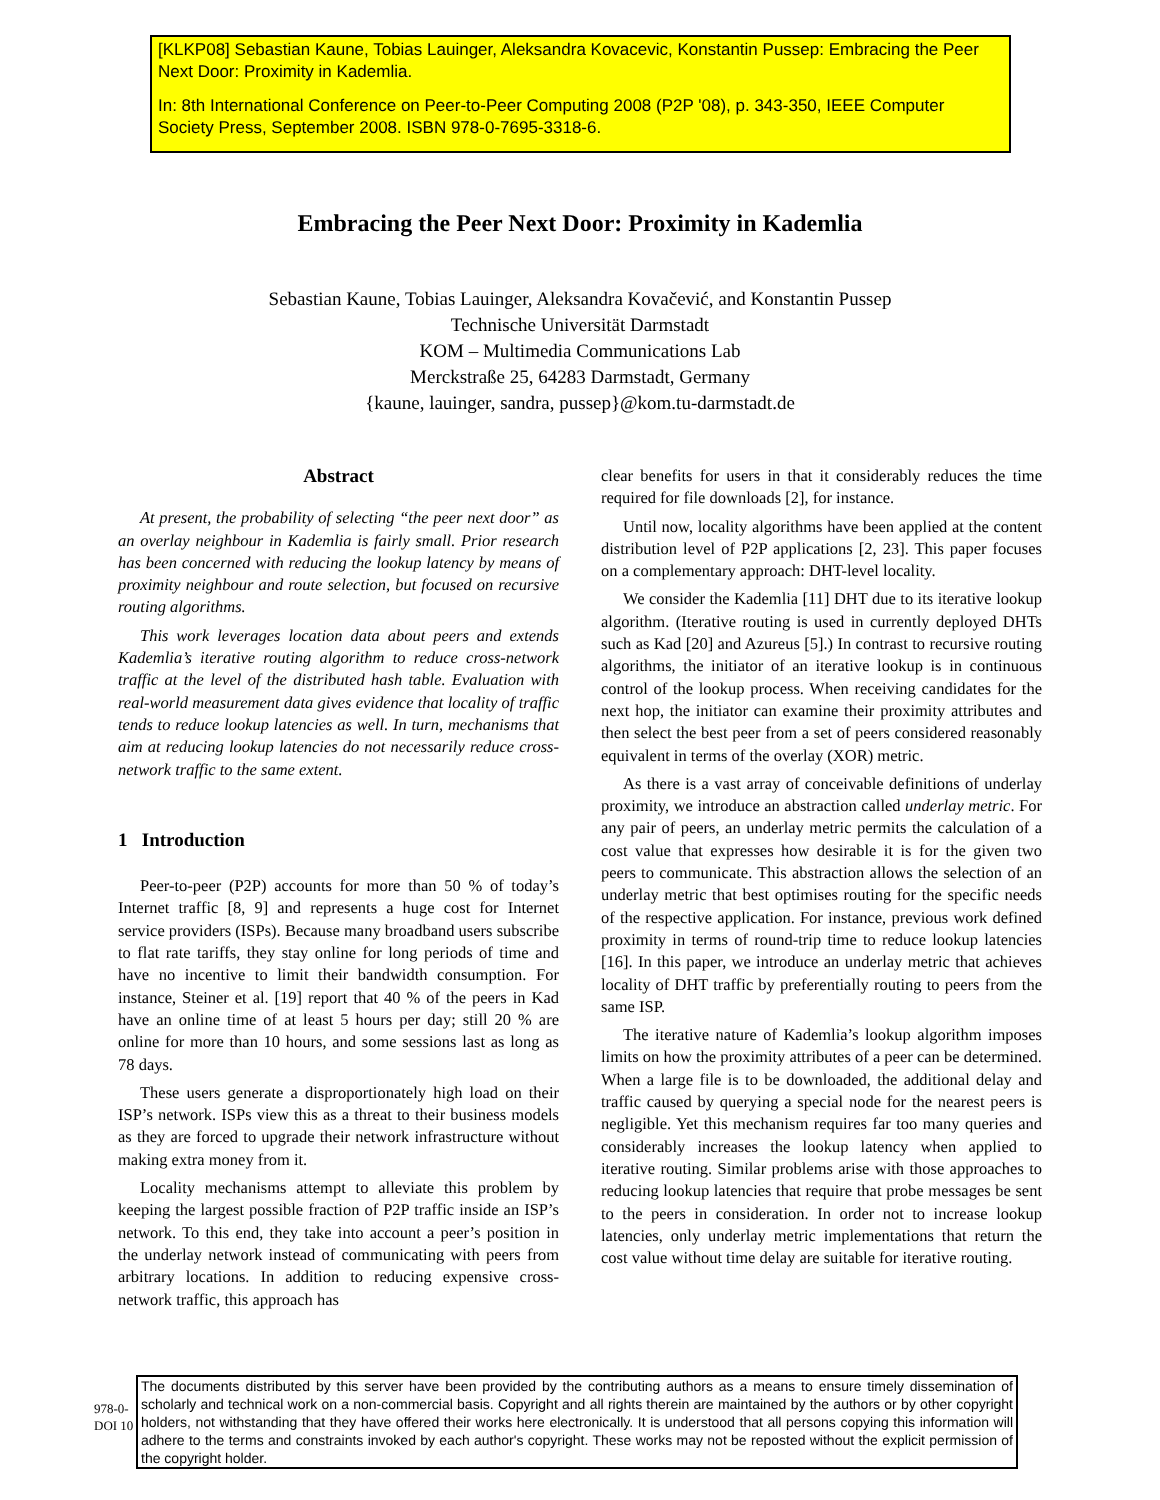[KLKP08] Sebastian Kaune, Tobias Lauinger, Aleksandra Kovacevic, Konstantin Pussep: Embracing the Peer Next Door: Proximity in Kademlia.
In: 8th International Conference on Peer-to-Peer Computing 2008 (P2P '08), p. 343-350, IEEE Computer Society Press, September 2008. ISBN 978-0-7695-3318-6.
Embracing the Peer Next Door: Proximity in Kademlia
Sebastian Kaune, Tobias Lauinger, Aleksandra Kovačević, and Konstantin Pussep
Technische Universität Darmstadt
KOM – Multimedia Communications Lab
Merckstraße 25, 64283 Darmstadt, Germany
{kaune, lauinger, sandra, pussep}@kom.tu-darmstadt.de
Abstract
At present, the probability of selecting “the peer next door” as an overlay neighbour in Kademlia is fairly small. Prior research has been concerned with reducing the lookup latency by means of proximity neighbour and route selection, but focused on recursive routing algorithms.
This work leverages location data about peers and extends Kademlia’s iterative routing algorithm to reduce cross-network traffic at the level of the distributed hash table. Evaluation with real-world measurement data gives evidence that locality of traffic tends to reduce lookup latencies as well. In turn, mechanisms that aim at reducing lookup latencies do not necessarily reduce cross-network traffic to the same extent.
1 Introduction
Peer-to-peer (P2P) accounts for more than 50 % of today’s Internet traffic [8, 9] and represents a huge cost for Internet service providers (ISPs). Because many broadband users subscribe to flat rate tariffs, they stay online for long periods of time and have no incentive to limit their bandwidth consumption. For instance, Steiner et al. [19] report that 40 % of the peers in Kad have an online time of at least 5 hours per day; still 20 % are online for more than 10 hours, and some sessions last as long as 78 days.
These users generate a disproportionately high load on their ISP’s network. ISPs view this as a threat to their business models as they are forced to upgrade their network infrastructure without making extra money from it.
Locality mechanisms attempt to alleviate this problem by keeping the largest possible fraction of P2P traffic inside an ISP’s network. To this end, they take into account a peer’s position in the underlay network instead of communicating with peers from arbitrary locations. In addition to reducing expensive cross-network traffic, this approach has
clear benefits for users in that it considerably reduces the time required for file downloads [2], for instance.
Until now, locality algorithms have been applied at the content distribution level of P2P applications [2, 23]. This paper focuses on a complementary approach: DHT-level locality.
We consider the Kademlia [11] DHT due to its iterative lookup algorithm. (Iterative routing is used in currently deployed DHTs such as Kad [20] and Azureus [5].) In contrast to recursive routing algorithms, the initiator of an iterative lookup is in continuous control of the lookup process. When receiving candidates for the next hop, the initiator can examine their proximity attributes and then select the best peer from a set of peers considered reasonably equivalent in terms of the overlay (XOR) metric.
As there is a vast array of conceivable definitions of underlay proximity, we introduce an abstraction called underlay metric. For any pair of peers, an underlay metric permits the calculation of a cost value that expresses how desirable it is for the given two peers to communicate. This abstraction allows the selection of an underlay metric that best optimises routing for the specific needs of the respective application. For instance, previous work defined proximity in terms of round-trip time to reduce lookup latencies [16]. In this paper, we introduce an underlay metric that achieves locality of DHT traffic by preferentially routing to peers from the same ISP.
The iterative nature of Kademlia’s lookup algorithm imposes limits on how the proximity attributes of a peer can be determined. When a large file is to be downloaded, the additional delay and traffic caused by querying a special node for the nearest peers is negligible. Yet this mechanism requires far too many queries and considerably increases the lookup latency when applied to iterative routing. Similar problems arise with those approaches to reducing lookup latencies that require that probe messages be sent to the peers in consideration. In order not to increase lookup latencies, only underlay metric implementations that return the cost value without time delay are suitable for iterative routing.
978-0-
DOI 10
The documents distributed by this server have been provided by the contributing authors as a means to ensure timely dissemination of scholarly and technical work on a non-commercial basis. Copyright and all rights therein are maintained by the authors or by other copyright holders, not withstanding that they have offered their works here electronically. It is understood that all persons copying this information will adhere to the terms and constraints invoked by each author's copyright. These works may not be reposted without the explicit permission of the copyright holder.